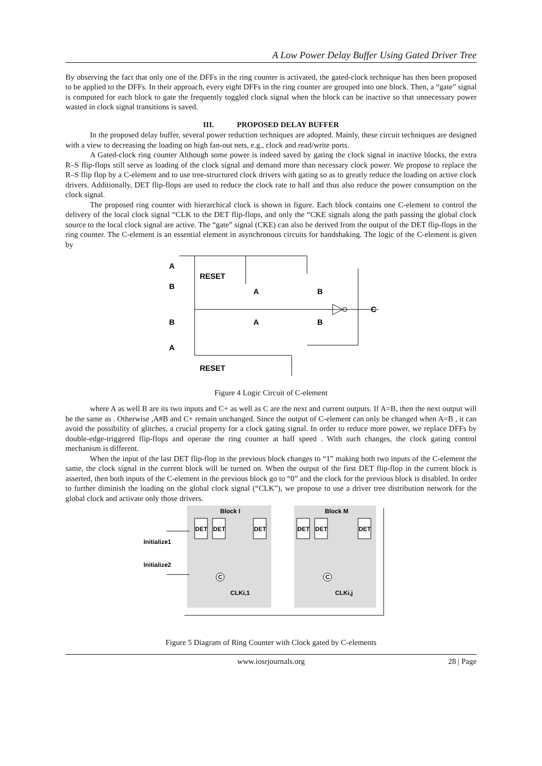A Low Power Delay Buffer Using Gated Driver Tree
By observing the fact that only one of the DFFs in the ring counter is activated, the gated-clock technique has then been proposed to be applied to the DFFs. In their approach, every eight DFFs in the ring counter are grouped into one block. Then, a “gate” signal is computed for each block to gate the frequently toggled clock signal when the block can be inactive so that unnecessary power wasted in clock signal transitions is saved.
III. PROPOSED DELAY BUFFER
In the proposed delay buffer, several power reduction techniques are adopted. Mainly, these circuit techniques are designed with a view to decreasing the loading on high fan-out nets, e.g., clock and read/write ports.
A Gated-clock ring counter Although some power is indeed saved by gating the clock signal in inactive blocks, the extra R–S flip-flops still serve as loading of the clock signal and demand more than necessary clock power. We propose to replace the R–S flip flop by a C-element and to use tree-structured clock drivers with gating so as to greatly reduce the loading on active clock drivers. Additionally, DET flip-flops are used to reduce the clock rate to half and thus also reduce the power consumption on the clock signal.
The proposed ring counter with hierarchical clock is shown in figure. Each block contains one C-element to control the delivery of the local clock signal “CLK to the DET flip-flops, and only the “CKE signals along the path passing the global clock source to the local clock signal are active. The “gate” signal (CKE) can also be derived from the output of the DET flip-flops in the ring counter. The C-element is an essential element in asynchronous circuits for handshaking. The logic of the C-element is given by
A
B
B
A
RESET
A
B
A
B
C
RESET
Figure 4 Logic Circuit of C-element
where A as well B are its two inputs and C+ as well as C are the next and current outputs. If A=B, then the next output will be the same as . Otherwise ,A#B and C+ remain unchanged. Since the output of C-element can only be changed when A=B , it can avoid the possibility of glitches, a crucial property for a clock gating signal. In order to reduce more power, we replace DFFs by double-edge-triggered flip-flops and operate the ring counter at half speed . With such changes, the clock gating control mechanism is different.
When the input of the last DET flip-flop in the previous block changes to “1” making both two inputs of the C-element the same, the clock signal in the current block will be turned on. When the output of the first DET flip-flop in the current block is asserted, then both inputs of the C-element in the previous block go to “0” and the clock for the previous block is disabled. In order to further diminish the loading on the global clock signal (“CLK”), we propose to use a driver tree distribution network for the global clock and activate only those drivers.
Block I
Block M
DET
DET
DET
DET
DET
DET
Initialize1
Initialize2
C
C
CLKi,1
CLKi,j
Figure 5 Diagram of Ring Counter with Clock gated by C-elements
www.iosrjournals.org 28 | Page